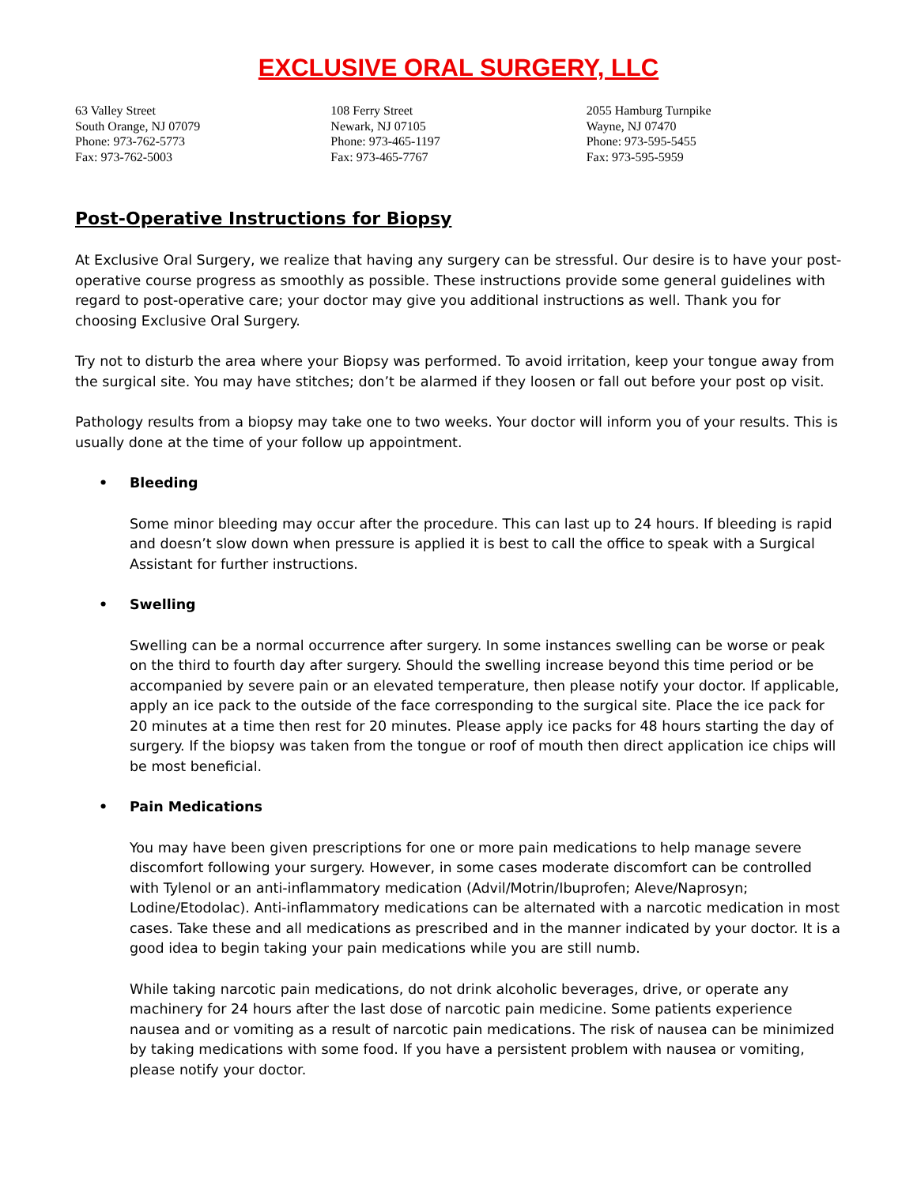EXCLUSIVE ORAL SURGERY, LLC
63 Valley Street
South Orange, NJ 07079
Phone: 973-762-5773
Fax: 973-762-5003
108 Ferry Street
Newark, NJ 07105
Phone: 973-465-1197
Fax: 973-465-7767
2055 Hamburg Turnpike
Wayne, NJ 07470
Phone: 973-595-5455
Fax: 973-595-5959
Post-Operative Instructions for Biopsy
At Exclusive Oral Surgery, we realize that having any surgery can be stressful. Our desire is to have your post-operative course progress as smoothly as possible. These instructions provide some general guidelines with regard to post-operative care; your doctor may give you additional instructions as well. Thank you for choosing Exclusive Oral Surgery.
Try not to disturb the area where your Biopsy was performed. To avoid irritation, keep your tongue away from the surgical site. You may have stitches; don’t be alarmed if they loosen or fall out before your post op visit.
Pathology results from a biopsy may take one to two weeks. Your doctor will inform you of your results. This is usually done at the time of your follow up appointment.
• Bleeding
Some minor bleeding may occur after the procedure. This can last up to 24 hours. If bleeding is rapid and doesn’t slow down when pressure is applied it is best to call the office to speak with a Surgical Assistant for further instructions.
• Swelling
Swelling can be a normal occurrence after surgery. In some instances swelling can be worse or peak on the third to fourth day after surgery. Should the swelling increase beyond this time period or be accompanied by severe pain or an elevated temperature, then please notify your doctor. If applicable, apply an ice pack to the outside of the face corresponding to the surgical site. Place the ice pack for 20 minutes at a time then rest for 20 minutes. Please apply ice packs for 48 hours starting the day of surgery. If the biopsy was taken from the tongue or roof of mouth then direct application ice chips will be most beneficial.
• Pain Medications
You may have been given prescriptions for one or more pain medications to help manage severe discomfort following your surgery. However, in some cases moderate discomfort can be controlled with Tylenol or an anti-inflammatory medication (Advil/Motrin/Ibuprofen; Aleve/Naprosyn; Lodine/Etodolac). Anti-inflammatory medications can be alternated with a narcotic medication in most cases. Take these and all medications as prescribed and in the manner indicated by your doctor. It is a good idea to begin taking your pain medications while you are still numb.
While taking narcotic pain medications, do not drink alcoholic beverages, drive, or operate any machinery for 24 hours after the last dose of narcotic pain medicine. Some patients experience nausea and or vomiting as a result of narcotic pain medications. The risk of nausea can be minimized by taking medications with some food. If you have a persistent problem with nausea or vomiting, please notify your doctor.